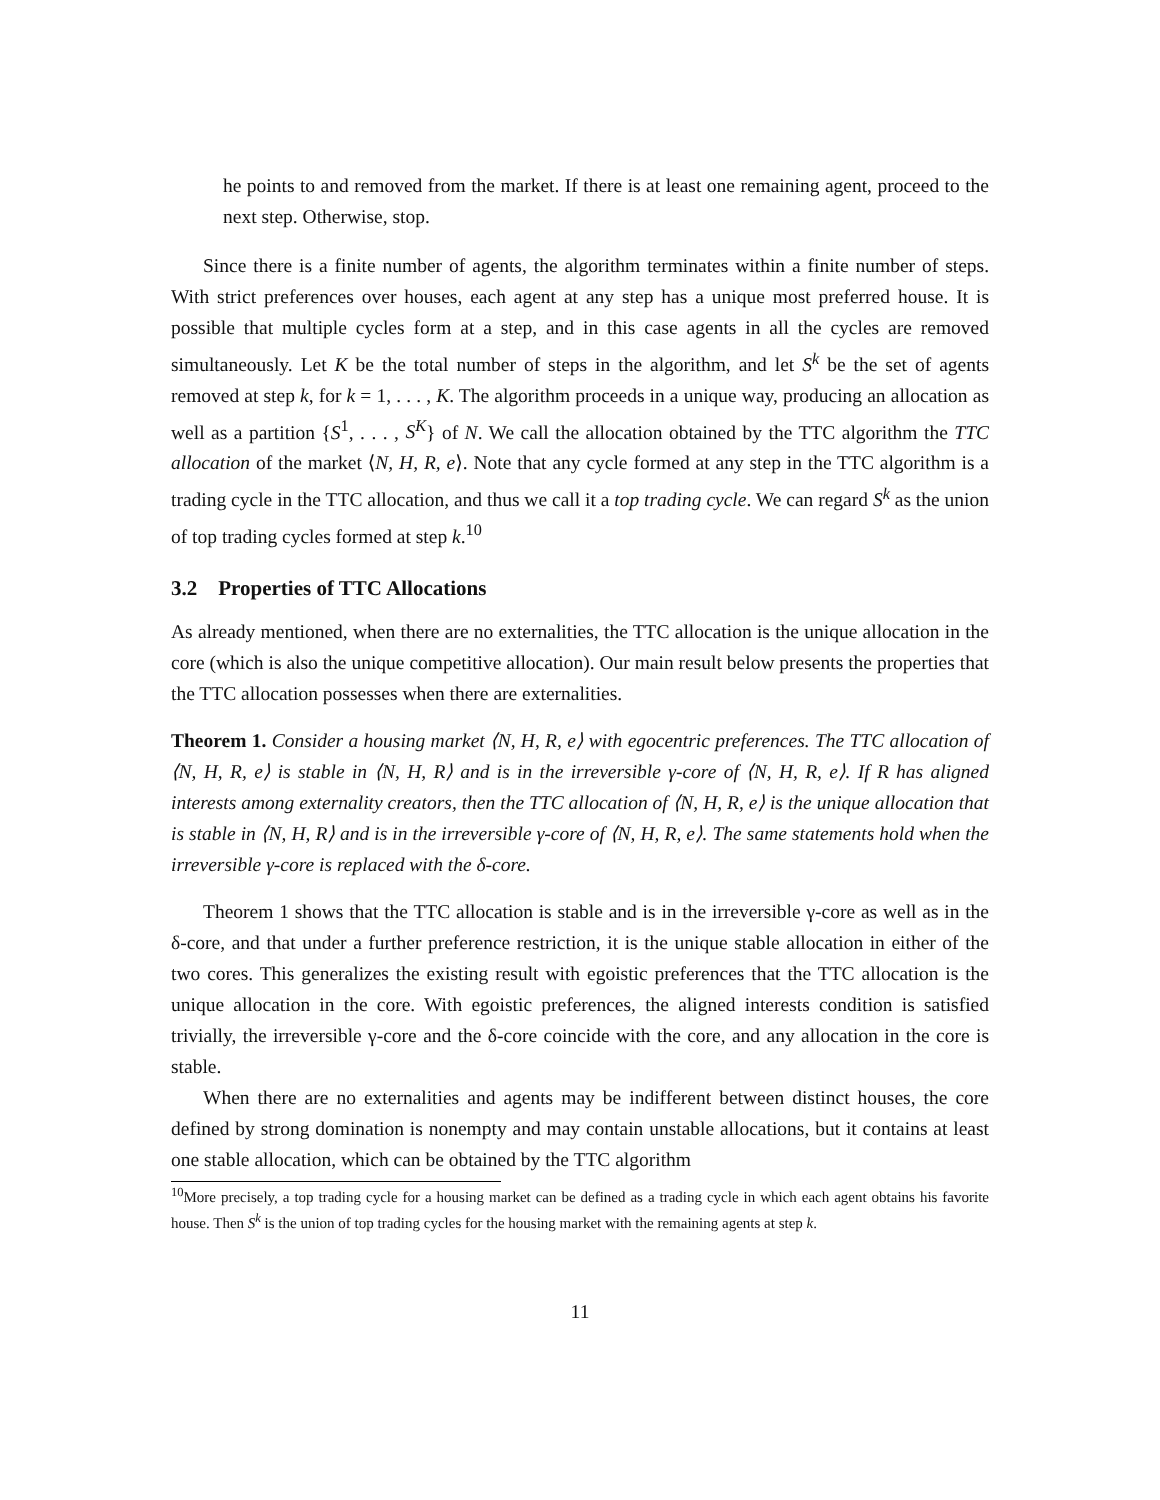he points to and removed from the market. If there is at least one remaining agent, proceed to the next step. Otherwise, stop.
Since there is a finite number of agents, the algorithm terminates within a finite number of steps. With strict preferences over houses, each agent at any step has a unique most preferred house. It is possible that multiple cycles form at a step, and in this case agents in all the cycles are removed simultaneously. Let K be the total number of steps in the algorithm, and let S<sup>k</sup> be the set of agents removed at step k, for k = 1, . . . , K. The algorithm proceeds in a unique way, producing an allocation as well as a partition {S<sup>1</sup>, . . . , S<sup>K</sup>} of N. We call the allocation obtained by the TTC algorithm the TTC allocation of the market ⟨N, H, R, e⟩. Note that any cycle formed at any step in the TTC algorithm is a trading cycle in the TTC allocation, and thus we call it a top trading cycle. We can regard S<sup>k</sup> as the union of top trading cycles formed at step k.<sup>10</sup>
3.2 Properties of TTC Allocations
As already mentioned, when there are no externalities, the TTC allocation is the unique allocation in the core (which is also the unique competitive allocation). Our main result below presents the properties that the TTC allocation possesses when there are externalities.
Theorem 1. Consider a housing market ⟨N, H, R, e⟩ with egocentric preferences. The TTC allocation of ⟨N, H, R, e⟩ is stable in ⟨N, H, R⟩ and is in the irreversible γ-core of ⟨N, H, R, e⟩. If R has aligned interests among externality creators, then the TTC allocation of ⟨N, H, R, e⟩ is the unique allocation that is stable in ⟨N, H, R⟩ and is in the irreversible γ-core of ⟨N, H, R, e⟩. The same statements hold when the irreversible γ-core is replaced with the δ-core.
Theorem 1 shows that the TTC allocation is stable and is in the irreversible γ-core as well as in the δ-core, and that under a further preference restriction, it is the unique stable allocation in either of the two cores. This generalizes the existing result with egoistic preferences that the TTC allocation is the unique allocation in the core. With egoistic preferences, the aligned interests condition is satisfied trivially, the irreversible γ-core and the δ-core coincide with the core, and any allocation in the core is stable.
When there are no externalities and agents may be indifferent between distinct houses, the core defined by strong domination is nonempty and may contain unstable allocations, but it contains at least one stable allocation, which can be obtained by the TTC algorithm
<sup>10</sup> More precisely, a top trading cycle for a housing market can be defined as a trading cycle in which each agent obtains his favorite house. Then S<sup>k</sup> is the union of top trading cycles for the housing market with the remaining agents at step k.
11